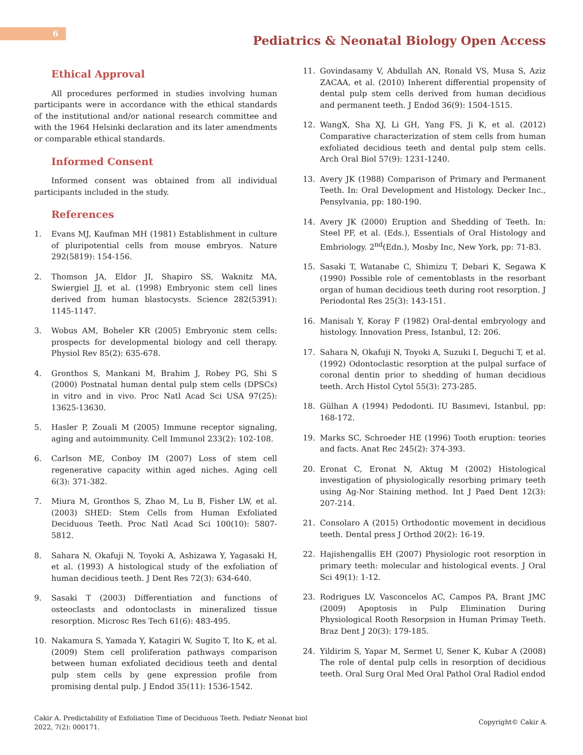6
Pediatrics & Neonatal Biology Open Access
Ethical Approval
All procedures performed in studies involving human participants were in accordance with the ethical standards of the institutional and/or national research committee and with the 1964 Helsinki declaration and its later amendments or comparable ethical standards.
Informed Consent
Informed consent was obtained from all individual participants included in the study.
References
1. Evans MJ, Kaufman MH (1981) Establishment in culture of pluripotential cells from mouse embryos. Nature 292(5819): 154-156.
2. Thomson JA, Eldor JI, Shapiro SS, Waknitz MA, Swiergiel JJ, et al. (1998) Embryonic stem cell lines derived from human blastocysts. Science 282(5391): 1145-1147.
3. Wobus AM, Boheler KR (2005) Embryonic stem cells: prospects for developmental biology and cell therapy. Physiol Rev 85(2): 635-678.
4. Gronthos S, Mankani M, Brahim J, Robey PG, Shi S (2000) Postnatal human dental pulp stem cells (DPSCs) in vitro and in vivo. Proc Natl Acad Sci USA 97(25): 13625-13630.
5. Hasler P, Zouali M (2005) Immune receptor signaling, aging and autoimmunity. Cell Immunol 233(2): 102-108.
6. Carlson ME, Conboy IM (2007) Loss of stem cell regenerative capacity within aged niches. Aging cell 6(3): 371-382.
7. Miura M, Gronthos S, Zhao M, Lu B, Fisher LW, et al. (2003) SHED: Stem Cells from Human Exfoliated Deciduous Teeth. Proc Natl Acad Sci 100(10): 5807-5812.
8. Sahara N, Okafuji N, Toyoki A, Ashizawa Y, Yagasaki H, et al. (1993) A histological study of the exfoliation of human decidious teeth. J Dent Res 72(3): 634-640.
9. Sasaki T (2003) Differentiation and functions of osteoclasts and odontoclasts in mineralized tissue resorption. Microsc Res Tech 61(6): 483-495.
10. Nakamura S, Yamada Y, Katagiri W, Sugito T, Ito K, et al. (2009) Stem cell proliferation pathways comparison between human exfoliated decidious teeth and dental pulp stem cells by gene expression profile from promising dental pulp. J Endod 35(11): 1536-1542.
11. Govindasamy V, Abdullah AN, Ronald VS, Musa S, Aziz ZACAA, et al. (2010) Inherent differential propensity of dental pulp stem cells derived from human decidious and permanent teeth. J Endod 36(9): 1504-1515.
12. WangX, Sha XJ, Li GH, Yang FS, Ji K, et al. (2012) Comparative characterization of stem cells from human exfoliated decidious teeth and dental pulp stem cells. Arch Oral Biol 57(9): 1231-1240.
13. Avery JK (1988) Comparison of Primary and Permanent Teeth. In: Oral Development and Histology. Decker Inc., Pensylvania, pp: 180-190.
14. Avery JK (2000) Eruption and Shedding of Teeth. In: Steel PF, et al. (Eds.), Essentials of Oral Histology and Embriology. 2<sup>nd</sup>(Edn.), Mosby Inc, New York, pp: 71-83.
15. Sasaki T, Watanabe C, Shimizu T, Debari K, Segawa K (1990) Possible role of cementoblasts in the resorbant organ of human decidious teeth during root resorption. J Periodontal Res 25(3): 143-151.
16. Manisalı Y, Koray F (1982) Oral-dental embryology and histology. Innovation Press, Istanbul, 12: 206.
17. Sahara N, Okafuji N, Toyoki A, Suzuki I, Deguchi T, et al. (1992) Odontoclastic resorption at the pulpal surface of coronal dentin prior to shedding of human decidious teeth. Arch Histol Cytol 55(3): 273-285.
18. Gülhan A (1994) Pedodonti. IU Basımevi, Istanbul, pp: 168-172.
19. Marks SC, Schroeder HE (1996) Tooth eruption: teories and facts. Anat Rec 245(2): 374-393.
20. Eronat C, Eronat N, Aktug M (2002) Histological investigation of physiologically resorbing primary teeth using Ag-Nor Staining method. Int J Paed Dent 12(3): 207-214.
21. Consolaro A (2015) Orthodontic movement in decidious teeth. Dental press J Orthod 20(2): 16-19.
22. Hajishengallis EH (2007) Physiologic root resorption in primary teeth: molecular and histological events. J Oral Sci 49(1): 1-12.
23. Rodrigues LV, Vasconcelos AC, Campos PA, Brant JMC (2009) Apoptosis in Pulp Elimination During Physiological Rooth Resorpsion in Human Primay Teeth. Braz Dent J 20(3): 179-185.
24. Yildirim S, Yapar M, Sermet U, Sener K, Kubar A (2008) The role of dental pulp cells in resorption of decidious teeth. Oral Surg Oral Med Oral Pathol Oral Radiol endod
Cakir A. Predictability of Exfoliation Time of Deciduous Teeth. Pediatr Neonat biol 2022, 7(2): 000171.
Copyright© Cakir A.